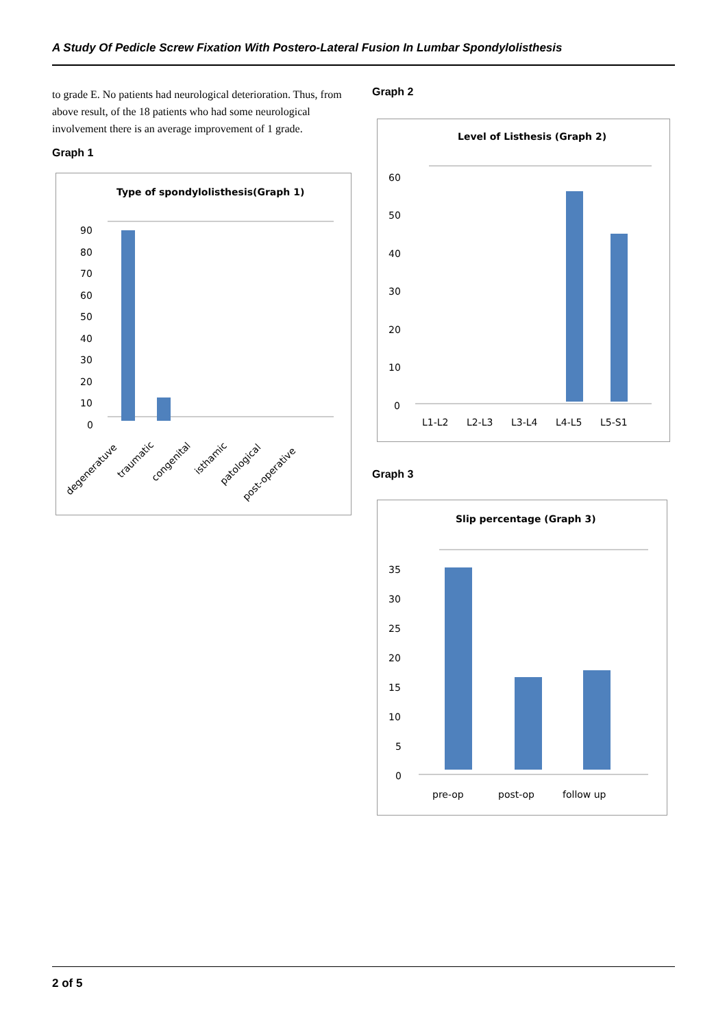A Study Of Pedicle Screw Fixation With Postero-Lateral Fusion In Lumbar Spondylolisthesis
to grade E. No patients had neurological deterioration. Thus, from above result, of the 18 patients who had some neurological involvement there is an average improvement of 1 grade.
Graph 1
Type of spondylolisthesis(Graph 1)
90
80
70
60
50
40
30
20
10
0
degeneratuve
traumatic
congenital
isthamic
patological
post-operative
Graph 2
Level of Listhesis (Graph 2)
60
50
40
30
20
10
0
L1-L2
L2-L3
L3-L4
L4-L5
L5-S1
Graph 3
Slip percentage (Graph 3)
35
30
25
20
15
10
5
0
pre-op
post-op
follow up
2 of 5